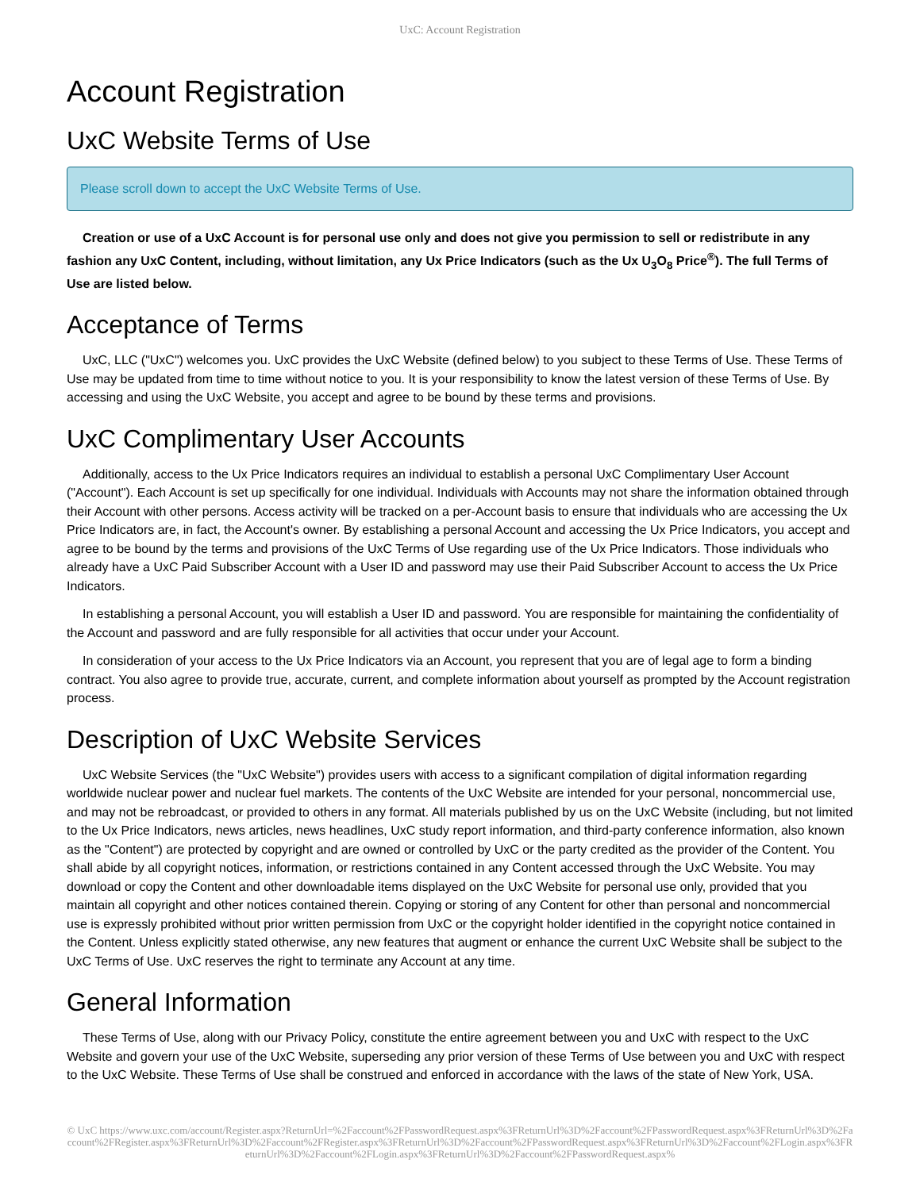UxC: Account Registration
Account Registration
UxC Website Terms of Use
Please scroll down to accept the UxC Website Terms of Use.
Creation or use of a UxC Account is for personal use only and does not give you permission to sell or redistribute in any fashion any UxC Content, including, without limitation, any Ux Price Indicators (such as the Ux U<sub>3</sub>O<sub>8</sub> Price<sup>®</sup>). The full Terms of Use are listed below.
Acceptance of Terms
UxC, LLC ("UxC") welcomes you. UxC provides the UxC Website (defined below) to you subject to these Terms of Use. These Terms of Use may be updated from time to time without notice to you. It is your responsibility to know the latest version of these Terms of Use. By accessing and using the UxC Website, you accept and agree to be bound by these terms and provisions.
UxC Complimentary User Accounts
Additionally, access to the Ux Price Indicators requires an individual to establish a personal UxC Complimentary User Account ("Account"). Each Account is set up specifically for one individual. Individuals with Accounts may not share the information obtained through their Account with other persons. Access activity will be tracked on a per-Account basis to ensure that individuals who are accessing the Ux Price Indicators are, in fact, the Account's owner. By establishing a personal Account and accessing the Ux Price Indicators, you accept and agree to be bound by the terms and provisions of the UxC Terms of Use regarding use of the Ux Price Indicators. Those individuals who already have a UxC Paid Subscriber Account with a User ID and password may use their Paid Subscriber Account to access the Ux Price Indicators.
In establishing a personal Account, you will establish a User ID and password. You are responsible for maintaining the confidentiality of the Account and password and are fully responsible for all activities that occur under your Account.
In consideration of your access to the Ux Price Indicators via an Account, you represent that you are of legal age to form a binding contract. You also agree to provide true, accurate, current, and complete information about yourself as prompted by the Account registration process.
Description of UxC Website Services
UxC Website Services (the "UxC Website") provides users with access to a significant compilation of digital information regarding worldwide nuclear power and nuclear fuel markets. The contents of the UxC Website are intended for your personal, noncommercial use, and may not be rebroadcast, or provided to others in any format. All materials published by us on the UxC Website (including, but not limited to the Ux Price Indicators, news articles, news headlines, UxC study report information, and third-party conference information, also known as the "Content") are protected by copyright and are owned or controlled by UxC or the party credited as the provider of the Content. You shall abide by all copyright notices, information, or restrictions contained in any Content accessed through the UxC Website. You may download or copy the Content and other downloadable items displayed on the UxC Website for personal use only, provided that you maintain all copyright and other notices contained therein. Copying or storing of any Content for other than personal and noncommercial use is expressly prohibited without prior written permission from UxC or the copyright holder identified in the copyright notice contained in the Content. Unless explicitly stated otherwise, any new features that augment or enhance the current UxC Website shall be subject to the UxC Terms of Use. UxC reserves the right to terminate any Account at any time.
General Information
These Terms of Use, along with our Privacy Policy, constitute the entire agreement between you and UxC with respect to the UxC Website and govern your use of the UxC Website, superseding any prior version of these Terms of Use between you and UxC with respect to the UxC Website. These Terms of Use shall be construed and enforced in accordance with the laws of the state of New York, USA.
© UxC https://www.uxc.com/account/Register.aspx?ReturnUrl=%2Faccount%2FPasswordRequest.aspx%3FReturnUrl%3D%2Faccount%2FPasswordRequest.aspx%3FReturnUrl%3D%2Faccount%2FRegister.aspx%3FReturnUrl%3D%2Faccount%2FRegister.aspx%3FReturnUrl%3D%2Faccount%2FPasswordRequest.aspx%3FReturnUrl%3D%2Faccount%2FLogin.aspx%3FReturnUrl%3D%2Faccount%2FLogin.aspx%3FReturnUrl%3D%2Faccount%2FPasswordRequest.aspx%